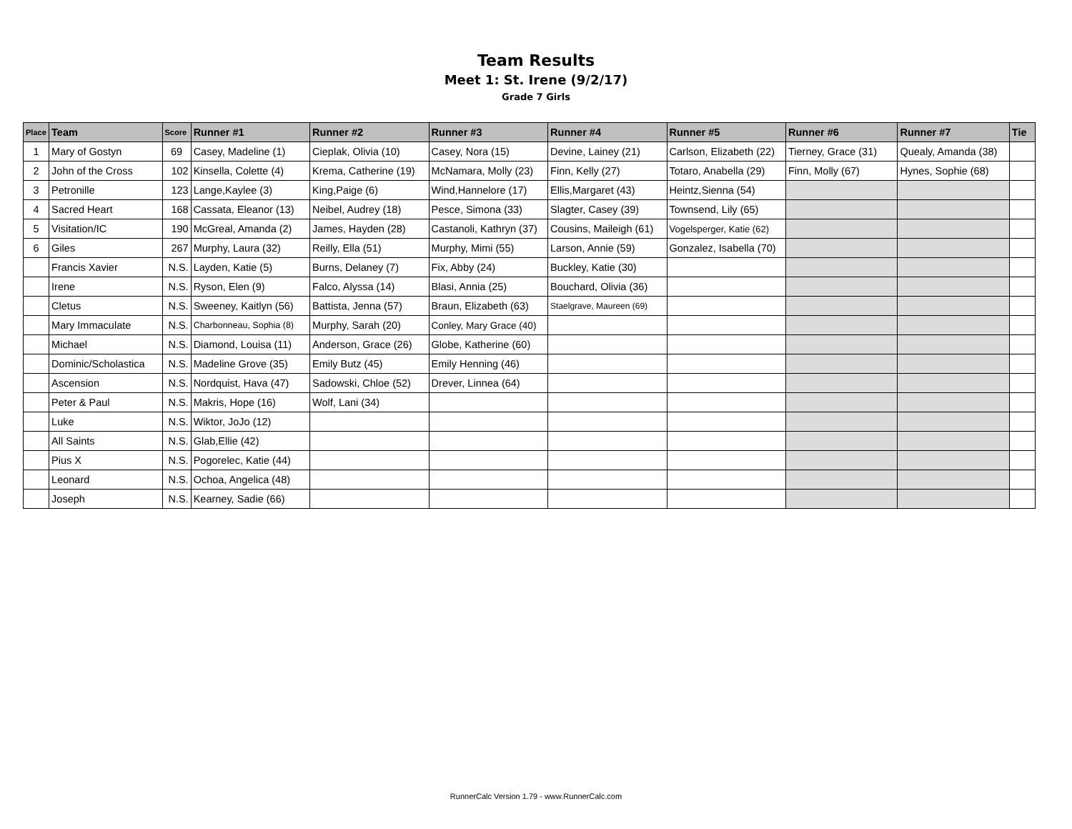Team Results
Meet 1: St. Irene (9/2/17)
Grade 7 Girls
| Place | Team | Score | Runner #1 | Runner #2 | Runner #3 | Runner #4 | Runner #5 | Runner #6 | Runner #7 | Tie |
| --- | --- | --- | --- | --- | --- | --- | --- | --- | --- | --- |
| 1 | Mary of Gostyn | 69 | Casey, Madeline (1) | Cieplak, Olivia (10) | Casey, Nora (15) | Devine, Lainey (21) | Carlson, Elizabeth (22) | Tierney, Grace (31) | Quealy, Amanda (38) | |
| 2 | John of the Cross | 102 | Kinsella, Colette (4) | Krema, Catherine (19) | McNamara, Molly (23) | Finn, Kelly (27) | Totaro, Anabella (29) | Finn, Molly (67) | Hynes, Sophie (68) | |
| 3 | Petronille | 123 | Lange,Kaylee (3) | King,Paige (6) | Wind,Hannelore (17) | Ellis,Margaret (43) | Heintz,Sienna (54) | | | |
| 4 | Sacred Heart | 168 | Cassata, Eleanor (13) | Neibel, Audrey (18) | Pesce, Simona (33) | Slagter, Casey (39) | Townsend, Lily (65) | | | |
| 5 | Visitation/IC | 190 | McGreal, Amanda (2) | James, Hayden (28) | Castanoli, Kathryn (37) | Cousins, Maileigh (61) | Vogelsperger, Katie (62) | | | |
| 6 | Giles | 267 | Murphy, Laura (32) | Reilly, Ella (51) | Murphy, Mimi (55) | Larson, Annie (59) | Gonzalez, Isabella (70) | | | |
| | Francis Xavier | N.S. | Layden, Katie (5) | Burns, Delaney (7) | Fix, Abby (24) | Buckley, Katie (30) | | | | |
| | Irene | N.S. | Ryson, Elen (9) | Falco, Alyssa (14) | Blasi, Annia (25) | Bouchard, Olivia (36) | | | | |
| | Cletus | N.S. | Sweeney, Kaitlyn (56) | Battista, Jenna (57) | Braun, Elizabeth (63) | Staelgrave, Maureen (69) | | | | |
| | Mary Immaculate | N.S. | Charbonneau, Sophia (8) | Murphy, Sarah (20) | Conley, Mary Grace (40) | | | | | |
| | Michael | N.S. | Diamond, Louisa (11) | Anderson, Grace (26) | Globe, Katherine (60) | | | | | |
| | Dominic/Scholastica | N.S. | Madeline Grove (35) | Emily Butz (45) | Emily Henning (46) | | | | | |
| | Ascension | N.S. | Nordquist, Hava (47) | Sadowski, Chloe (52) | Drever, Linnea (64) | | | | | |
| | Peter & Paul | N.S. | Makris, Hope (16) | Wolf, Lani (34) | | | | | | |
| | Luke | N.S. | Wiktor, JoJo (12) | | | | | | | |
| | All Saints | N.S. | Glab,Ellie (42) | | | | | | | |
| | Pius X | N.S. | Pogorelec, Katie (44) | | | | | | | |
| | Leonard | N.S. | Ochoa, Angelica (48) | | | | | | | |
| | Joseph | N.S. | Kearney, Sadie (66) | | | | | | | |
RunnerCalc Version 1.79 - www.RunnerCalc.com